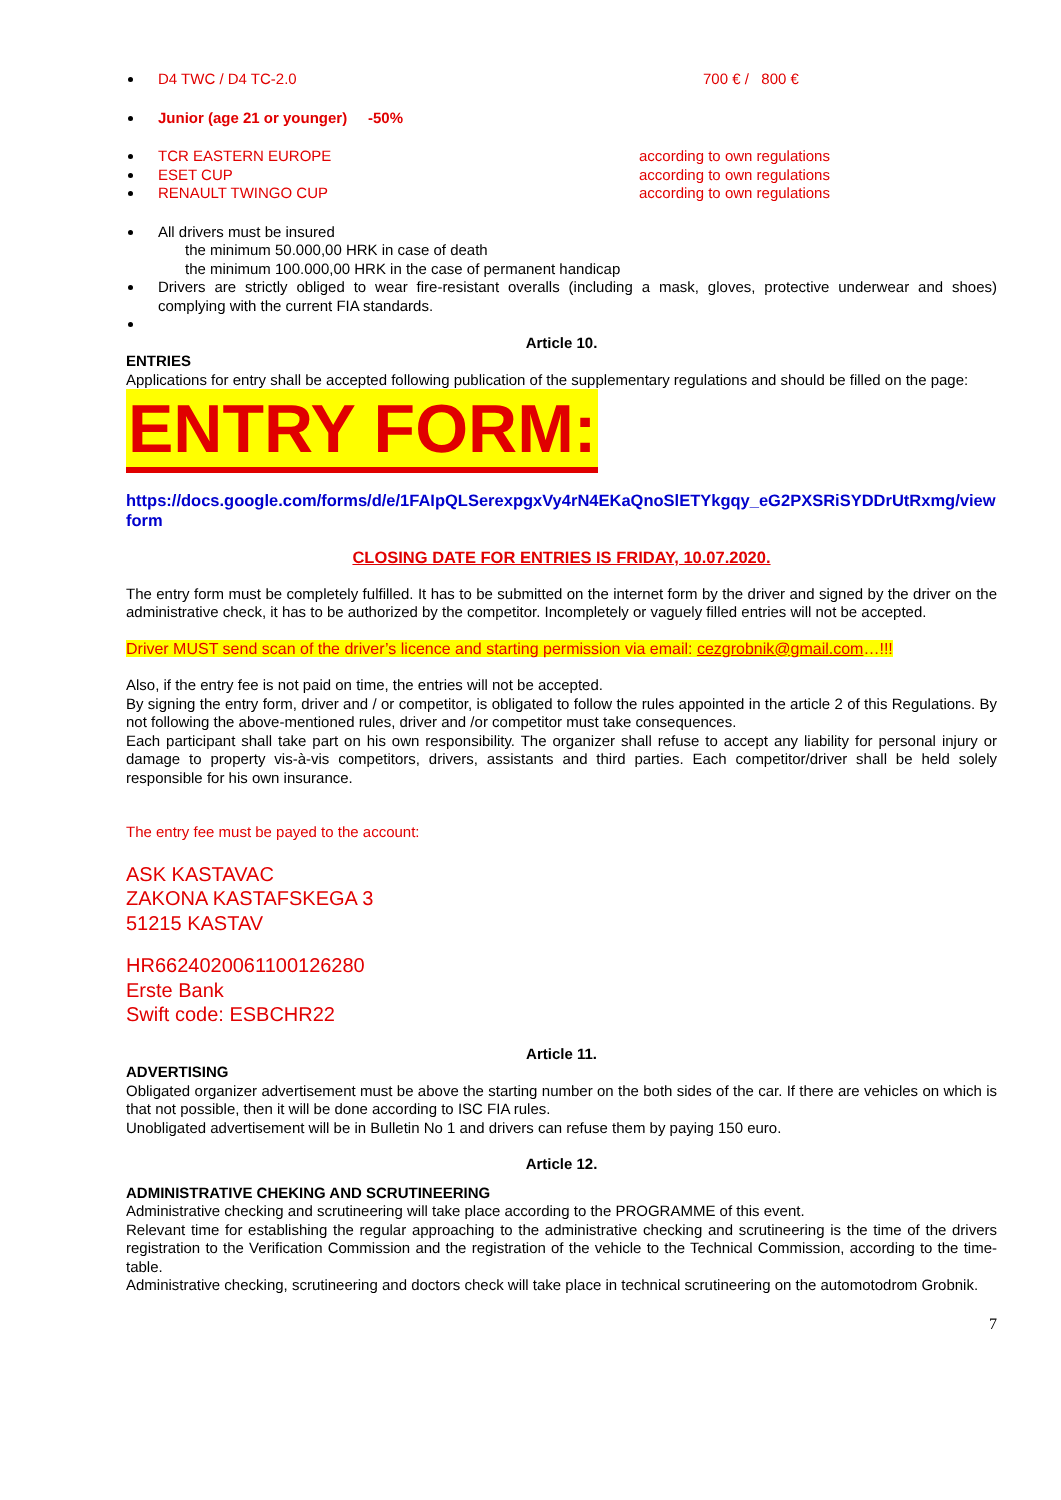D4 TWC / D4 TC-2.0 700 € / 800 €
Junior (age 21 or younger) -50%
TCR EASTERN EUROPE according to own regulations
ESET CUP according to own regulations
RENAULT TWINGO CUP according to own regulations
All drivers must be insured
the minimum 50.000,00 HRK in case of death
the minimum 100.000,00 HRK in the case of permanent handicap
Drivers are strictly obliged to wear fire-resistant overalls (including a mask, gloves, protective underwear and shoes) complying with the current FIA standards.
Article 10.
ENTRIES
Applications for entry shall be accepted following publication of the supplementary regulations and should be filled on the page:
ENTRY FORM:
https://docs.google.com/forms/d/e/1FAIpQLSerexpgxVy4rN4EKaQnoSlETYkgqy_eG2PXSRiSYDDrUtRxmg/viewform
CLOSING DATE FOR ENTRIES IS FRIDAY, 10.07.2020.
The entry form must be completely fulfilled. It has to be submitted on the internet form by the driver and signed by the driver on the administrative check, it has to be authorized by the competitor. Incompletely or vaguely filled entries will not be accepted.
Driver MUST send scan of the driver’s licence and starting permission via email: cezgrobnik@gmail.com…!!!
Also, if the entry fee is not paid on time, the entries will not be accepted.
By signing the entry form, driver and / or competitor, is obligated to follow the rules appointed in the article 2 of this Regulations. By not following the above-mentioned rules, driver and /or competitor must take consequences.
Each participant shall take part on his own responsibility. The organizer shall refuse to accept any liability for personal injury or damage to property vis-à-vis competitors, drivers, assistants and third parties. Each competitor/driver shall be held solely responsible for his own insurance.
The entry fee must be payed to the account:
ASK KASTAVAC
ZAKONA KASTAFSKEGA 3
51215 KASTAV
HR6624020061100126280
Erste Bank
Swift code: ESBCHR22
Article 11.
ADVERTISING
Obligated organizer advertisement must be above the starting number on the both sides of the car. If there are vehicles on which is that not possible, then it will be done according to ISC FIA rules.
Unobligated advertisement will be in Bulletin No 1 and drivers can refuse them by paying 150 euro.
Article 12.
ADMINISTRATIVE CHEKING AND SCRUTINEERING
Administrative checking and scrutineering will take place according to the PROGRAMME of this event.
Relevant time for establishing the regular approaching to the administrative checking and scrutineering is the time of the drivers registration to the Verification Commission and the registration of the vehicle to the Technical Commission, according to the time-table.
Administrative checking, scrutineering and doctors check will take place in technical scrutineering on the automotodrom Grobnik.
7